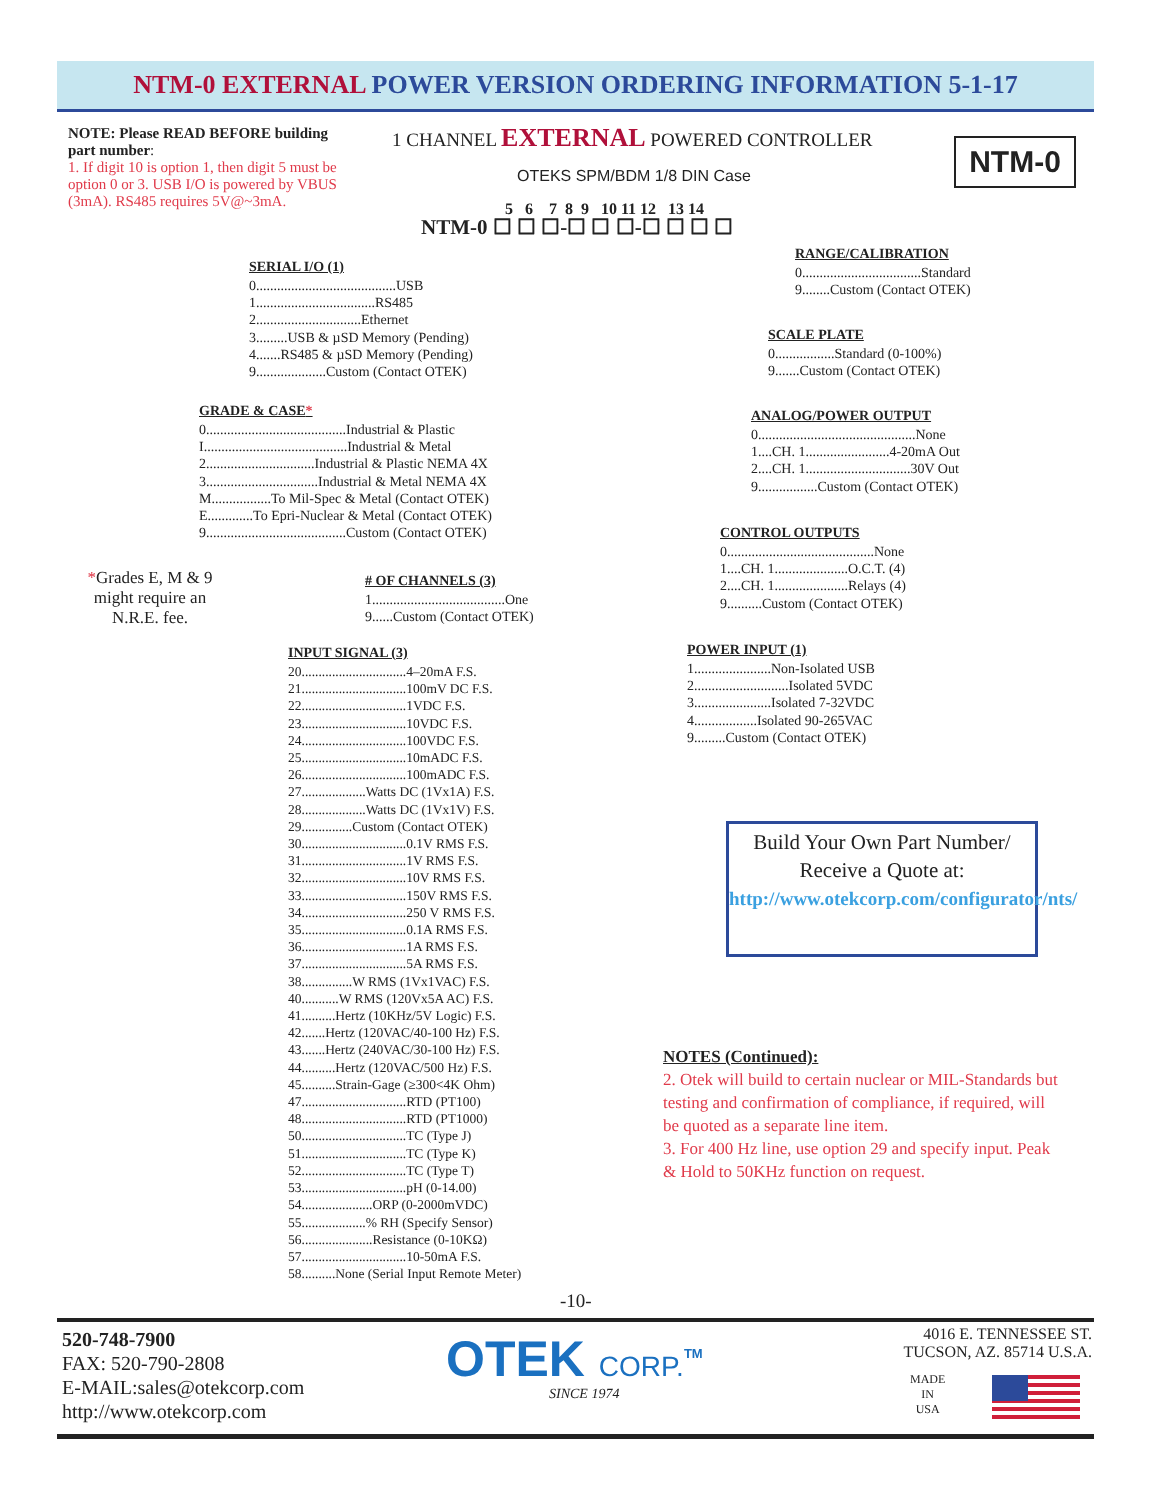NTM-0 EXTERNAL POWER VERSION ORDERING INFORMATION 5-1-17
NOTE: Please READ BEFORE building part number:
1. If digit 10 is option 1, then digit 5 must be option 0 or 3. USB I/O is powered by VBUS (3mA). RS485 requires 5V@~3mA.
1 CHANNEL EXTERNAL POWERED CONTROLLER
OTEKS SPM/BDM 1/8 DIN Case
NTM-0
5 6 7 8 9 10 11 12 13 14
NTM-0 ☐ ☐ ☐-☐ ☐ ☐-☐ ☐ ☐ ☐
SERIAL I/O (1)
0........................................USB
1..................................RS485
2..............................Ethernet
3.........USB & µSD Memory (Pending)
4.......RS485 & µSD Memory (Pending)
9....................Custom (Contact OTEK)
GRADE & CASE*
0........................................Industrial & Plastic
I.........................................Industrial & Metal
2...............................Industrial & Plastic NEMA 4X
3................................Industrial & Metal NEMA 4X
M.................To Mil-Spec & Metal (Contact OTEK)
E.............To Epri-Nuclear & Metal (Contact OTEK)
9........................................Custom (Contact OTEK)
*Grades E, M & 9 might require an N.R.E. fee.
# OF CHANNELS (3)
1......................................One
9......Custom (Contact OTEK)
INPUT SIGNAL (3)
20...............................4–20mA F.S.
21...............................100mV DC F.S.
22...............................1VDC F.S.
23...............................10VDC F.S.
24...............................100VDC F.S.
25...............................10mADC F.S.
26...............................100mADC F.S.
27...................Watts DC (1Vx1A) F.S.
28...................Watts DC (1Vx1V) F.S.
29...............Custom (Contact OTEK)
30...............................0.1V RMS F.S.
31...............................1V RMS F.S.
32...............................10V RMS F.S.
33...............................150V RMS F.S.
34...............................250 V RMS F.S.
35...............................0.1A RMS F.S.
36...............................1A RMS F.S.
37...............................5A RMS F.S.
38...............W RMS (1Vx1VAC) F.S.
40...........W RMS (120Vx5A AC) F.S.
41..........Hertz (10KHz/5V Logic) F.S.
42.......Hertz (120VAC/40-100 Hz) F.S.
43.......Hertz (240VAC/30-100 Hz) F.S.
44..........Hertz (120VAC/500 Hz) F.S.
45..........Strain-Gage (≥300<4K Ohm)
47...............................RTD (PT100)
48...............................RTD (PT1000)
50...............................TC (Type J)
51...............................TC (Type K)
52...............................TC (Type T)
53...............................pH (0-14.00)
54.....................ORP (0-2000mVDC)
55...................% RH (Specify Sensor)
56.....................Resistance (0-10KΩ)
57...............................10-50mA F.S.
58..........None (Serial Input Remote Meter)
RANGE/CALIBRATION
0..................................Standard
9........Custom (Contact OTEK)
SCALE PLATE
0.................Standard (0-100%)
9.......Custom (Contact OTEK)
ANALOG/POWER OUTPUT
0.............................................None
1....CH. 1........................4-20mA Out
2....CH. 1..............................30V Out
9.................Custom (Contact OTEK)
CONTROL OUTPUTS
0..........................................None
1....CH. 1.....................O.C.T. (4)
2....CH. 1.....................Relays (4)
9..........Custom (Contact OTEK)
POWER INPUT (1)
1......................Non-Isolated USB
2...........................Isolated 5VDC
3......................Isolated 7-32VDC
4..................Isolated 90-265VAC
9.........Custom (Contact OTEK)
Build Your Own Part Number/ Receive a Quote at:
http://www.otekcorp.com/configurator/nts/
NOTES (Continued):
2. Otek will build to certain nuclear or MIL-Standards but testing and confirmation of compliance, if required, will be quoted as a separate line item.
3. For 400 Hz line, use option 29 and specify input. Peak & Hold to 50KHz function on request.
-10-
520-748-7900
FAX: 520-790-2808
E-MAIL:sales@otekcorp.com
http://www.otekcorp.com
OTEK CORP.<sup>TM</sup>
SINCE 1974
4016 E. TENNESSEE ST.
TUCSON, AZ. 85714 U.S.A.
MADE
IN
USA